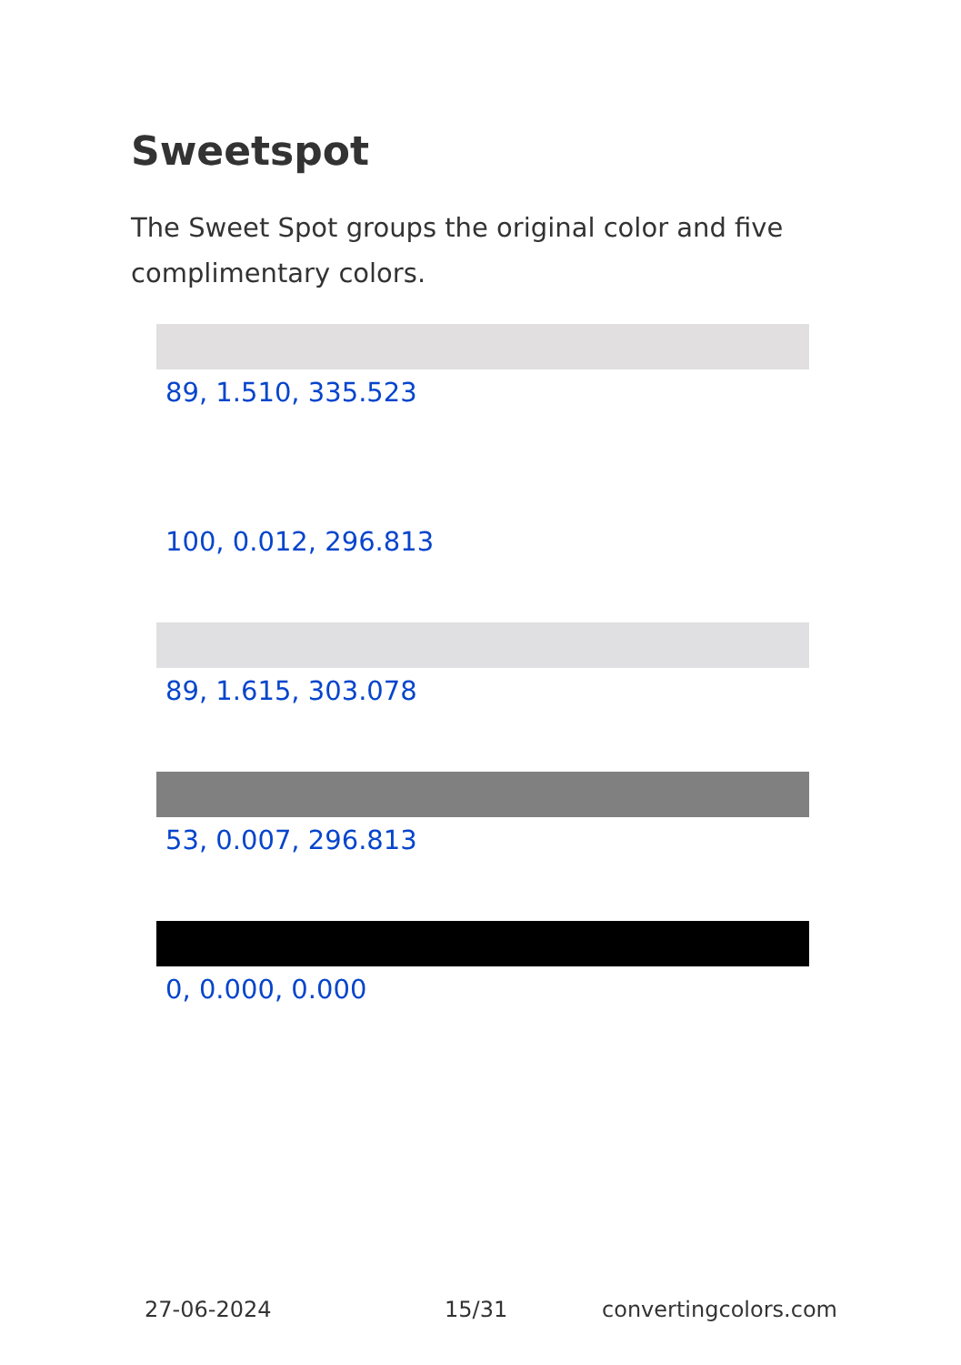Sweetspot
The Sweet Spot groups the original color and five complimentary colors.
89, 1.510, 335.523
100, 0.012, 296.813
89, 1.615, 303.078
53, 0.007, 296.813
0, 0.000, 0.000
27-06-2024 15/31 convertingcolors.com